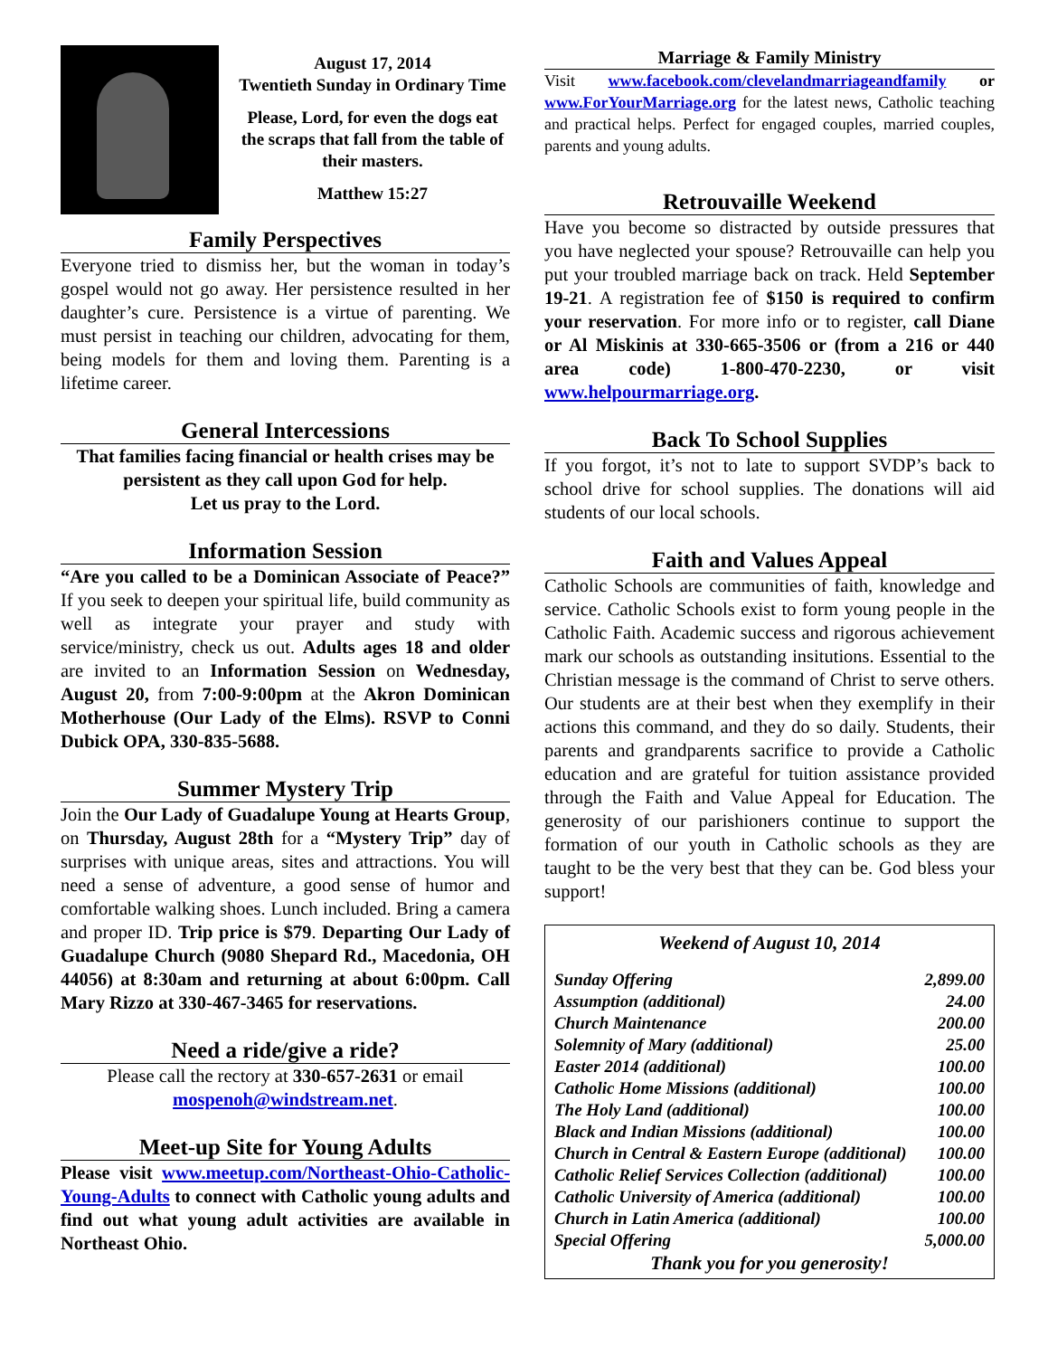August 17, 2014
Twentieth Sunday in Ordinary Time
Please, Lord, for even the dogs eat the scraps that fall from the table of their masters.
Matthew 15:27
Family Perspectives
Everyone tried to dismiss her, but the woman in today’s gospel would not go away. Her persistence resulted in her daughter’s cure. Persistence is a virtue of parenting. We must persist in teaching our children, advocating for them, being models for them and loving them. Parenting is a lifetime career.
General Intercessions
That families facing financial or health crises may be persistent as they call upon God for help.
Let us pray to the Lord.
Information Session
“Are you called to be a Dominican Associate of Peace?” If you seek to deepen your spiritual life, build community as well as integrate your prayer and study with service/ministry, check us out. Adults ages 18 and older are invited to an Information Session on Wednesday, August 20, from 7:00-9:00pm at the Akron Dominican Motherhouse (Our Lady of the Elms). RSVP to Conni Dubick OPA, 330-835-5688.
Summer Mystery Trip
Join the Our Lady of Guadalupe Young at Hearts Group, on Thursday, August 28th for a “Mystery Trip” day of surprises with unique areas, sites and attractions. You will need a sense of adventure, a good sense of humor and comfortable walking shoes. Lunch included. Bring a camera and proper ID. Trip price is $79. Departing Our Lady of Guadalupe Church (9080 Shepard Rd., Macedonia, OH 44056) at 8:30am and returning at about 6:00pm. Call Mary Rizzo at 330-467-3465 for reservations.
Need a ride/give a ride?
Please call the rectory at 330-657-2631 or email mospenoh@windstream.net.
Meet-up Site for Young Adults
Please visit www.meetup.com/Northeast-Ohio-Catholic-Young-Adults to connect with Catholic young adults and find out what young adult activities are available in Northeast Ohio.
Marriage & Family Ministry
Visit www.facebook.com/clevelandmarriageandfamily or www.ForYourMarriage.org for the latest news, Catholic teaching and practical helps. Perfect for engaged couples, married couples, parents and young adults.
Retrouvaille Weekend
Have you become so distracted by outside pressures that you have neglected your spouse? Retrouvaille can help you put your troubled marriage back on track. Held September 19-21. A registration fee of $150 is required to confirm your reservation. For more info or to register, call Diane or Al Miskinis at 330-665-3506 or (from a 216 or 440 area code) 1-800-470-2230, or visit www.helpourmarriage.org.
Back To School Supplies
If you forgot, it’s not to late to support SVDP’s back to school drive for school supplies. The donations will aid students of our local schools.
Faith and Values Appeal
Catholic Schools are communities of faith, knowledge and service. Catholic Schools exist to form young people in the Catholic Faith. Academic success and rigorous achievement mark our schools as outstanding insitutions. Essential to the Christian message is the command of Christ to serve others. Our students are at their best when they exemplify in their actions this command, and they do so daily. Students, their parents and grandparents sacrifice to provide a Catholic education and are grateful for tuition assistance provided through the Faith and Value Appeal for Education. The generosity of our parishioners continue to support the formation of our youth in Catholic schools as they are taught to be the very best that they can be. God bless your support!
Weekend of August 10, 2014
| Sunday Offering | 2,899.00 |
| Assumption (additional) | 24.00 |
| Church Maintenance | 200.00 |
| Solemnity of Mary (additional) | 25.00 |
| Easter 2014 (additional) | 100.00 |
| Catholic Home Missions (additional) | 100.00 |
| The Holy Land (additional) | 100.00 |
| Black and Indian Missions (additional) | 100.00 |
| Church in Central & Eastern Europe (additional) | 100.00 |
| Catholic Relief Services Collection (additional) | 100.00 |
| Catholic University of America (additional) | 100.00 |
| Church in Latin America (additional) | 100.00 |
| Special Offering | 5,000.00 |
Thank you for you generosity!